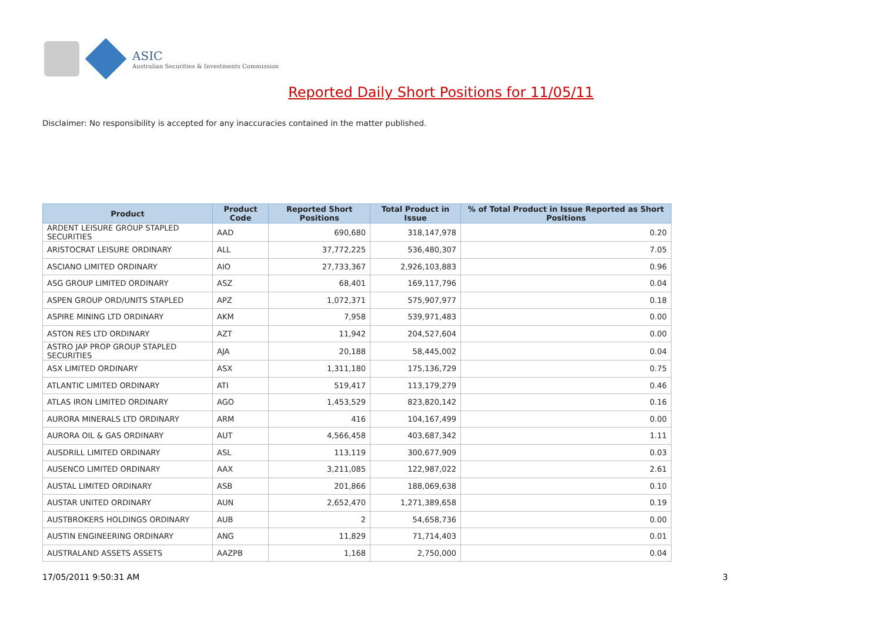ASIC
Australian Securities & Investments Commission
Reported Daily Short Positions for 11/05/11
Disclaimer: No responsibility is accepted for any inaccuracies contained in the matter published.
| Product | Product Code | Reported Short Positions | Total Product in Issue | % of Total Product in Issue Reported as Short Positions |
| --- | --- | --- | --- | --- |
| ARDENT LEISURE GROUP STAPLED SECURITIES | AAD | 690,680 | 318,147,978 | 0.20 |
| ARISTOCRAT LEISURE ORDINARY | ALL | 37,772,225 | 536,480,307 | 7.05 |
| ASCIANO LIMITED ORDINARY | AIO | 27,733,367 | 2,926,103,883 | 0.96 |
| ASG GROUP LIMITED ORDINARY | ASZ | 68,401 | 169,117,796 | 0.04 |
| ASPEN GROUP ORD/UNITS STAPLED | APZ | 1,072,371 | 575,907,977 | 0.18 |
| ASPIRE MINING LTD ORDINARY | AKM | 7,958 | 539,971,483 | 0.00 |
| ASTON RES LTD ORDINARY | AZT | 11,942 | 204,527,604 | 0.00 |
| ASTRO JAP PROP GROUP STAPLED SECURITIES | AJA | 20,188 | 58,445,002 | 0.04 |
| ASX LIMITED ORDINARY | ASX | 1,311,180 | 175,136,729 | 0.75 |
| ATLANTIC LIMITED ORDINARY | ATI | 519,417 | 113,179,279 | 0.46 |
| ATLAS IRON LIMITED ORDINARY | AGO | 1,453,529 | 823,820,142 | 0.16 |
| AURORA MINERALS LTD ORDINARY | ARM | 416 | 104,167,499 | 0.00 |
| AURORA OIL & GAS ORDINARY | AUT | 4,566,458 | 403,687,342 | 1.11 |
| AUSDRILL LIMITED ORDINARY | ASL | 113,119 | 300,677,909 | 0.03 |
| AUSENCO LIMITED ORDINARY | AAX | 3,211,085 | 122,987,022 | 2.61 |
| AUSTAL LIMITED ORDINARY | ASB | 201,866 | 188,069,638 | 0.10 |
| AUSTAR UNITED ORDINARY | AUN | 2,652,470 | 1,271,389,658 | 0.19 |
| AUSTBROKERS HOLDINGS ORDINARY | AUB | 2 | 54,658,736 | 0.00 |
| AUSTIN ENGINEERING ORDINARY | ANG | 11,829 | 71,714,403 | 0.01 |
| AUSTRALAND ASSETS ASSETS | AAZPB | 1,168 | 2,750,000 | 0.04 |
17/05/2011 9:50:31 AM 3